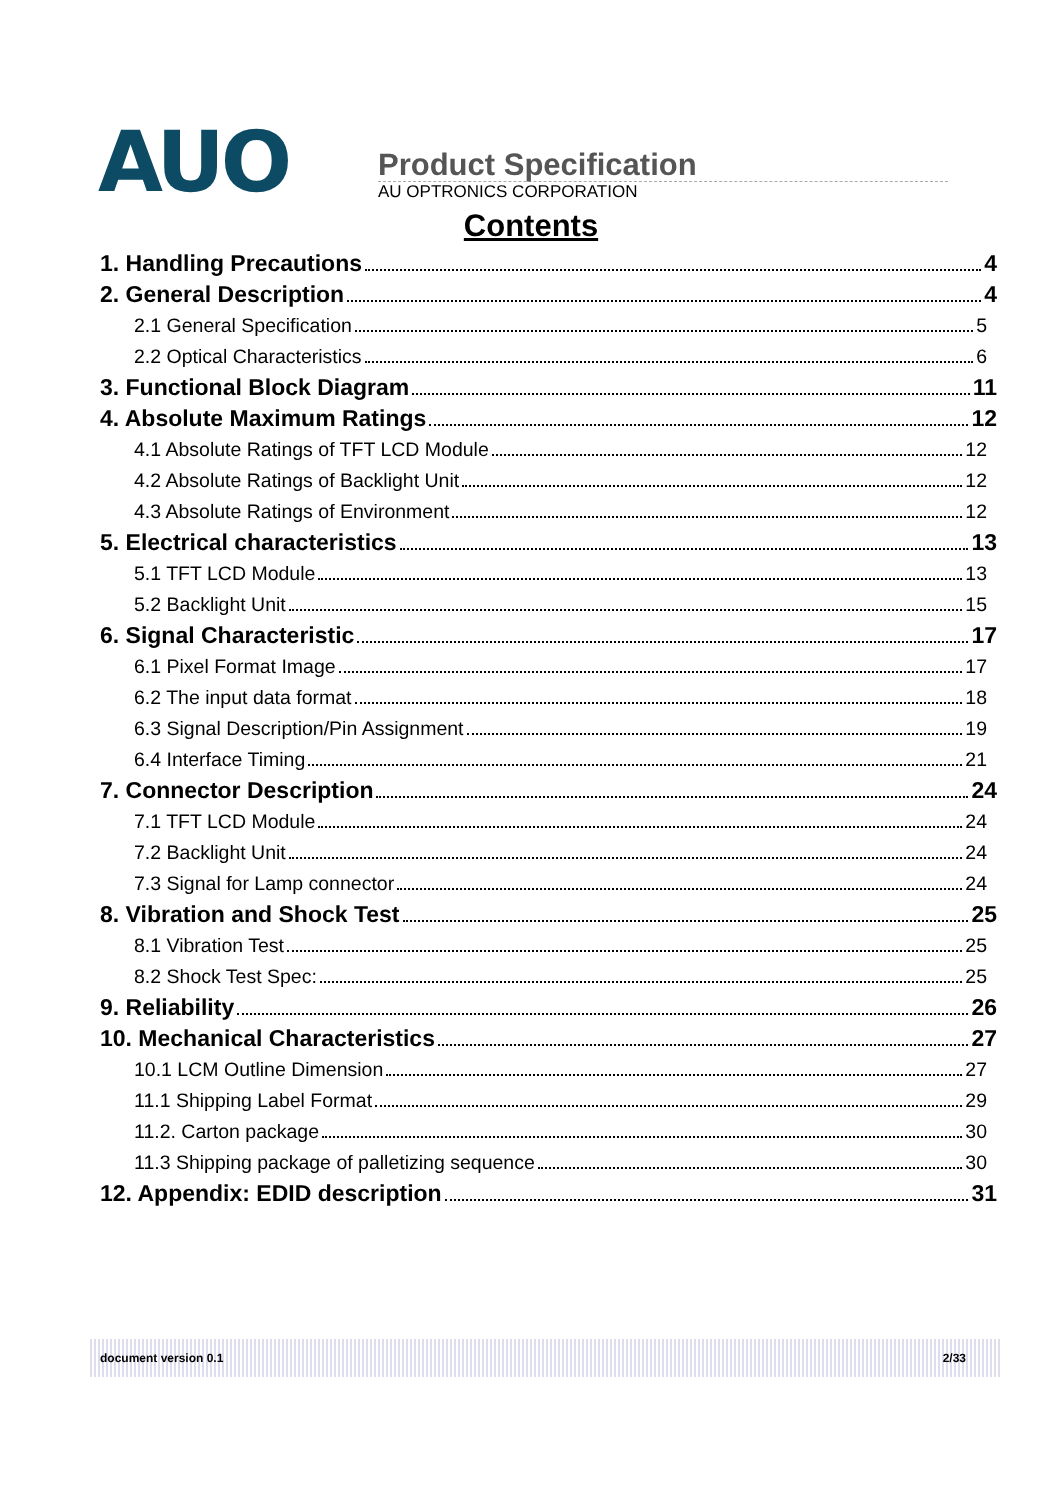AUO
Product Specification
AU OPTRONICS CORPORATION
Contents
1. Handling Precautions 4
2. General Description 4
2.1 General Specification 5
2.2 Optical Characteristics 6
3. Functional Block Diagram 11
4. Absolute Maximum Ratings 12
4.1 Absolute Ratings of TFT LCD Module 12
4.2 Absolute Ratings of Backlight Unit 12
4.3 Absolute Ratings of Environment 12
5. Electrical characteristics 13
5.1 TFT LCD Module 13
5.2 Backlight Unit 15
6. Signal Characteristic 17
6.1 Pixel Format Image 17
6.2 The input data format 18
6.3 Signal Description/Pin Assignment 19
6.4 Interface Timing 21
7. Connector Description 24
7.1 TFT LCD Module 24
7.2 Backlight Unit 24
7.3 Signal for Lamp connector 24
8. Vibration and Shock Test 25
8.1 Vibration Test 25
8.2 Shock Test Spec: 25
9. Reliability 26
10. Mechanical Characteristics 27
10.1 LCM Outline Dimension 27
11.1 Shipping Label Format 29
11.2. Carton package 30
11.3 Shipping package of palletizing sequence 30
12. Appendix: EDID description 31
document version 0.1 2/33